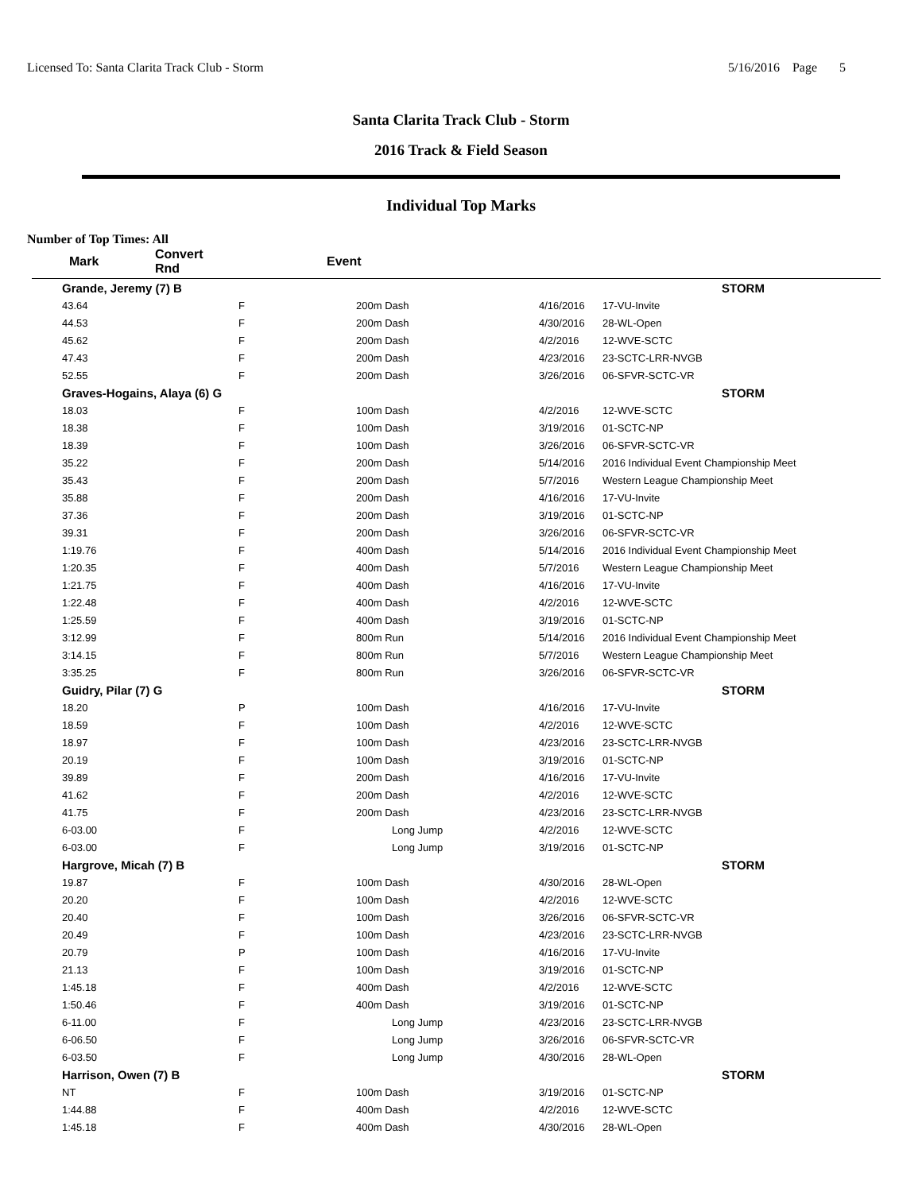Licensed To: Santa Clarita Track Club - Storm 5/16/2016 Page 5
Santa Clarita Track Club - Storm
2016 Track & Field Season
Individual Top Marks
Number of Top Times: All
| Mark | Convert Rnd | | Event |
| --- | --- | --- | --- |
| Grande, Jeremy (7) B | | | | STORM |
| 43.64 | F | 200m Dash | 4/16/2016 | 17-VU-Invite |
| 44.53 | F | 200m Dash | 4/30/2016 | 28-WL-Open |
| 45.62 | F | 200m Dash | 4/2/2016 | 12-WVE-SCTC |
| 47.43 | F | 200m Dash | 4/23/2016 | 23-SCTC-LRR-NVGB |
| 52.55 | F | 200m Dash | 3/26/2016 | 06-SFVR-SCTC-VR |
| Graves-Hogains, Alaya (6) G | | | | STORM |
| 18.03 | F | 100m Dash | 4/2/2016 | 12-WVE-SCTC |
| 18.38 | F | 100m Dash | 3/19/2016 | 01-SCTC-NP |
| 18.39 | F | 100m Dash | 3/26/2016 | 06-SFVR-SCTC-VR |
| 35.22 | F | 200m Dash | 5/14/2016 | 2016 Individual Event Championship Meet |
| 35.43 | F | 200m Dash | 5/7/2016 | Western League Championship Meet |
| 35.88 | F | 200m Dash | 4/16/2016 | 17-VU-Invite |
| 37.36 | F | 200m Dash | 3/19/2016 | 01-SCTC-NP |
| 39.31 | F | 200m Dash | 3/26/2016 | 06-SFVR-SCTC-VR |
| 1:19.76 | F | 400m Dash | 5/14/2016 | 2016 Individual Event Championship Meet |
| 1:20.35 | F | 400m Dash | 5/7/2016 | Western League Championship Meet |
| 1:21.75 | F | 400m Dash | 4/16/2016 | 17-VU-Invite |
| 1:22.48 | F | 400m Dash | 4/2/2016 | 12-WVE-SCTC |
| 1:25.59 | F | 400m Dash | 3/19/2016 | 01-SCTC-NP |
| 3:12.99 | F | 800m Run | 5/14/2016 | 2016 Individual Event Championship Meet |
| 3:14.15 | F | 800m Run | 5/7/2016 | Western League Championship Meet |
| 3:35.25 | F | 800m Run | 3/26/2016 | 06-SFVR-SCTC-VR |
| Guidry, Pilar (7) G | | | | STORM |
| 18.20 | P | 100m Dash | 4/16/2016 | 17-VU-Invite |
| 18.59 | F | 100m Dash | 4/2/2016 | 12-WVE-SCTC |
| 18.97 | F | 100m Dash | 4/23/2016 | 23-SCTC-LRR-NVGB |
| 20.19 | F | 100m Dash | 3/19/2016 | 01-SCTC-NP |
| 39.89 | F | 200m Dash | 4/16/2016 | 17-VU-Invite |
| 41.62 | F | 200m Dash | 4/2/2016 | 12-WVE-SCTC |
| 41.75 | F | 200m Dash | 4/23/2016 | 23-SCTC-LRR-NVGB |
| 6-03.00 | F | Long Jump | 4/2/2016 | 12-WVE-SCTC |
| 6-03.00 | F | Long Jump | 3/19/2016 | 01-SCTC-NP |
| Hargrove, Micah (7) B | | | | STORM |
| 19.87 | F | 100m Dash | 4/30/2016 | 28-WL-Open |
| 20.20 | F | 100m Dash | 4/2/2016 | 12-WVE-SCTC |
| 20.40 | F | 100m Dash | 3/26/2016 | 06-SFVR-SCTC-VR |
| 20.49 | F | 100m Dash | 4/23/2016 | 23-SCTC-LRR-NVGB |
| 20.79 | P | 100m Dash | 4/16/2016 | 17-VU-Invite |
| 21.13 | F | 100m Dash | 3/19/2016 | 01-SCTC-NP |
| 1:45.18 | F | 400m Dash | 4/2/2016 | 12-WVE-SCTC |
| 1:50.46 | F | 400m Dash | 3/19/2016 | 01-SCTC-NP |
| 6-11.00 | F | Long Jump | 4/23/2016 | 23-SCTC-LRR-NVGB |
| 6-06.50 | F | Long Jump | 3/26/2016 | 06-SFVR-SCTC-VR |
| 6-03.50 | F | Long Jump | 4/30/2016 | 28-WL-Open |
| Harrison, Owen (7) B | | | | STORM |
| NT | F | 100m Dash | 3/19/2016 | 01-SCTC-NP |
| 1:44.88 | F | 400m Dash | 4/2/2016 | 12-WVE-SCTC |
| 1:45.18 | F | 400m Dash | 4/30/2016 | 28-WL-Open |